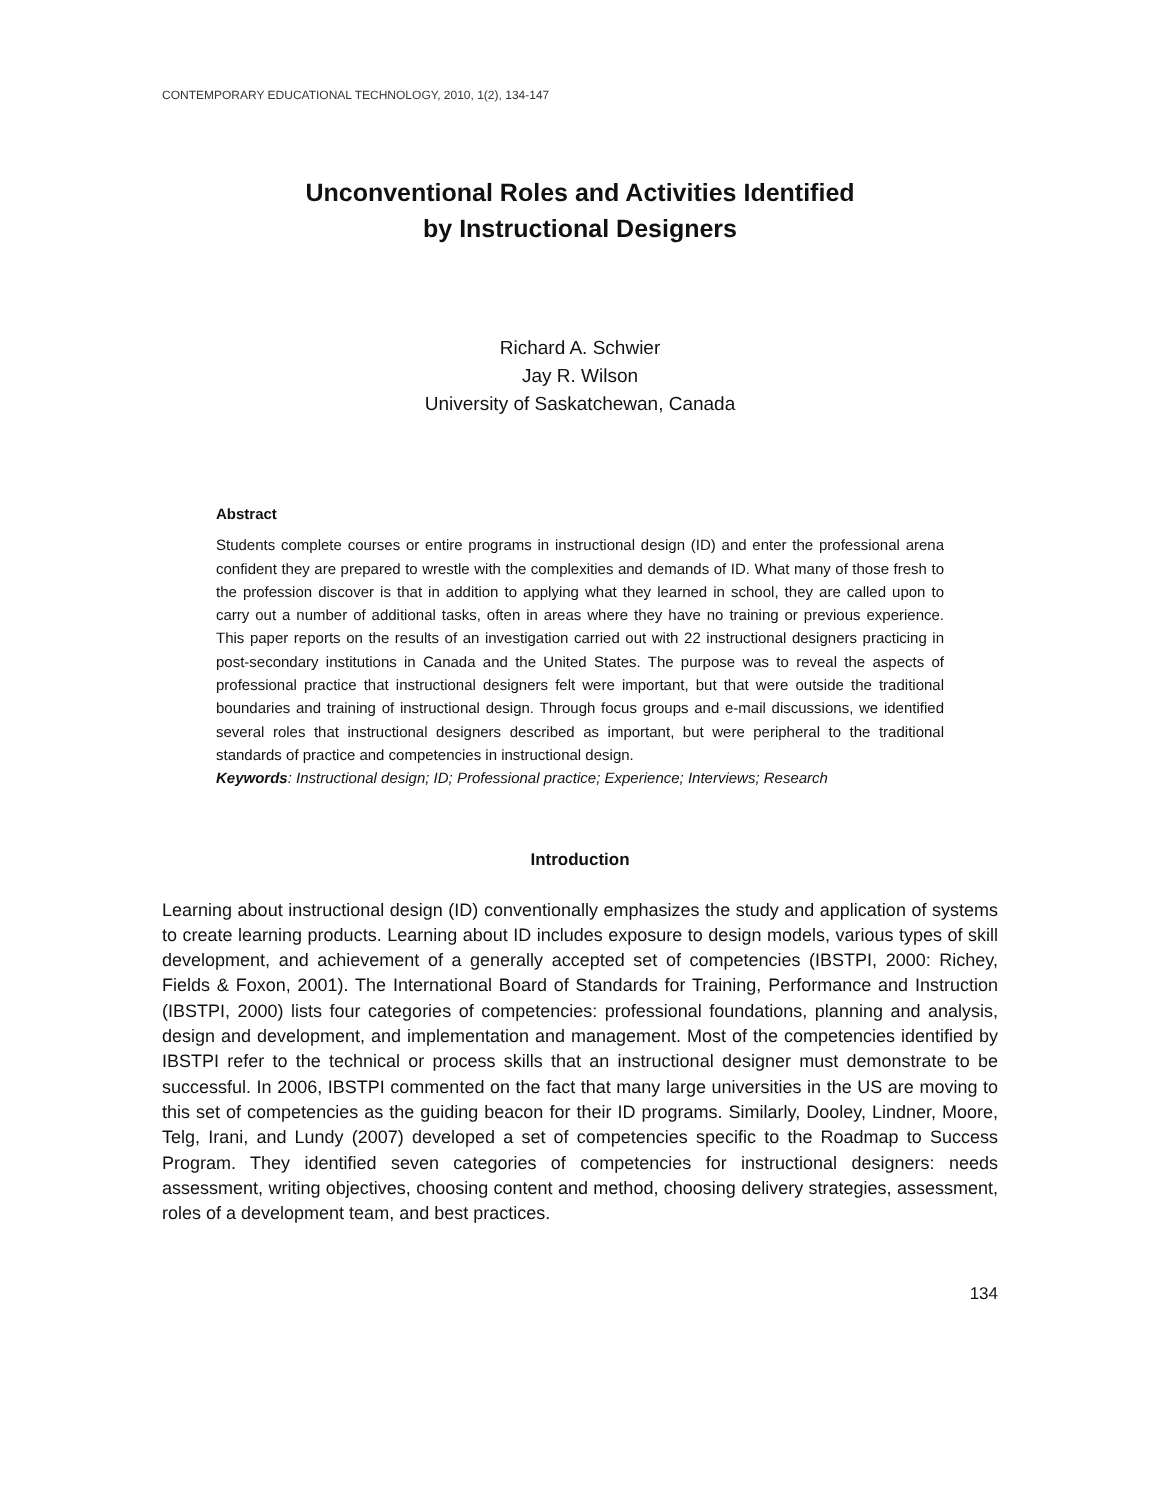CONTEMPORARY EDUCATIONAL TECHNOLOGY, 2010, 1(2), 134-147
Unconventional Roles and Activities Identified
by Instructional Designers
Richard A. Schwier
Jay R. Wilson
University of Saskatchewan, Canada
Abstract
Students complete courses or entire programs in instructional design (ID) and enter the professional arena confident they are prepared to wrestle with the complexities and demands of ID. What many of those fresh to the profession discover is that in addition to applying what they learned in school, they are called upon to carry out a number of additional tasks, often in areas where they have no training or previous experience. This paper reports on the results of an investigation carried out with 22 instructional designers practicing in post-secondary institutions in Canada and the United States. The purpose was to reveal the aspects of professional practice that instructional designers felt were important, but that were outside the traditional boundaries and training of instructional design. Through focus groups and e-mail discussions, we identified several roles that instructional designers described as important, but were peripheral to the traditional standards of practice and competencies in instructional design.
Keywords: Instructional design; ID; Professional practice; Experience; Interviews; Research
Introduction
Learning about instructional design (ID) conventionally emphasizes the study and application of systems to create learning products. Learning about ID includes exposure to design models, various types of skill development, and achievement of a generally accepted set of competencies (IBSTPI, 2000: Richey, Fields & Foxon, 2001). The International Board of Standards for Training, Performance and Instruction (IBSTPI, 2000) lists four categories of competencies: professional foundations, planning and analysis, design and development, and implementation and management. Most of the competencies identified by IBSTPI refer to the technical or process skills that an instructional designer must demonstrate to be successful. In 2006, IBSTPI commented on the fact that many large universities in the US are moving to this set of competencies as the guiding beacon for their ID programs. Similarly, Dooley, Lindner, Moore, Telg, Irani, and Lundy (2007) developed a set of competencies specific to the Roadmap to Success Program. They identified seven categories of competencies for instructional designers: needs assessment, writing objectives, choosing content and method, choosing delivery strategies, assessment, roles of a development team, and best practices.
134